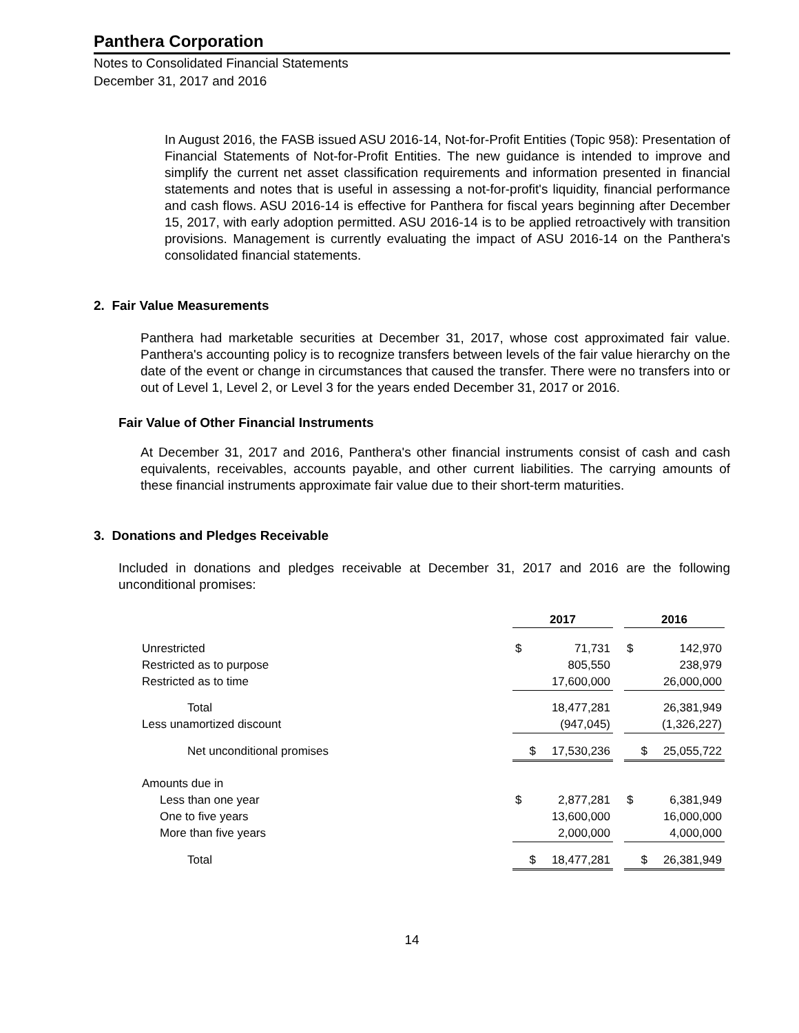Panthera Corporation
Notes to Consolidated Financial Statements
December 31, 2017 and 2016
In August 2016, the FASB issued ASU 2016-14, Not-for-Profit Entities (Topic 958): Presentation of Financial Statements of Not-for-Profit Entities. The new guidance is intended to improve and simplify the current net asset classification requirements and information presented in financial statements and notes that is useful in assessing a not-for-profit's liquidity, financial performance and cash flows. ASU 2016-14 is effective for Panthera for fiscal years beginning after December 15, 2017, with early adoption permitted. ASU 2016-14 is to be applied retroactively with transition provisions. Management is currently evaluating the impact of ASU 2016-14 on the Panthera's consolidated financial statements.
2. Fair Value Measurements
Panthera had marketable securities at December 31, 2017, whose cost approximated fair value. Panthera's accounting policy is to recognize transfers between levels of the fair value hierarchy on the date of the event or change in circumstances that caused the transfer. There were no transfers into or out of Level 1, Level 2, or Level 3 for the years ended December 31, 2017 or 2016.
Fair Value of Other Financial Instruments
At December 31, 2017 and 2016, Panthera's other financial instruments consist of cash and cash equivalents, receivables, accounts payable, and other current liabilities. The carrying amounts of these financial instruments approximate fair value due to their short-term maturities.
3. Donations and Pledges Receivable
Included in donations and pledges receivable at December 31, 2017 and 2016 are the following unconditional promises:
| | 2017 | | | 2016 | |
| --- | --- | --- | --- | --- | --- |
| Unrestricted | $ | 71,731 | | $ | 142,970 |
| Restricted as to purpose | | 805,550 | | | 238,979 |
| Restricted as to time | | 17,600,000 | | | 26,000,000 |
| Total | | 18,477,281 | | | 26,381,949 |
| Less unamortized discount | | (947,045) | | | (1,326,227) |
| Net unconditional promises | $ | 17,530,236 | | $ | 25,055,722 |
| Amounts due in | | | | | |
| Less than one year | $ | 2,877,281 | | $ | 6,381,949 |
| One to five years | | 13,600,000 | | | 16,000,000 |
| More than five years | | 2,000,000 | | | 4,000,000 |
| Total | $ | 18,477,281 | | $ | 26,381,949 |
14